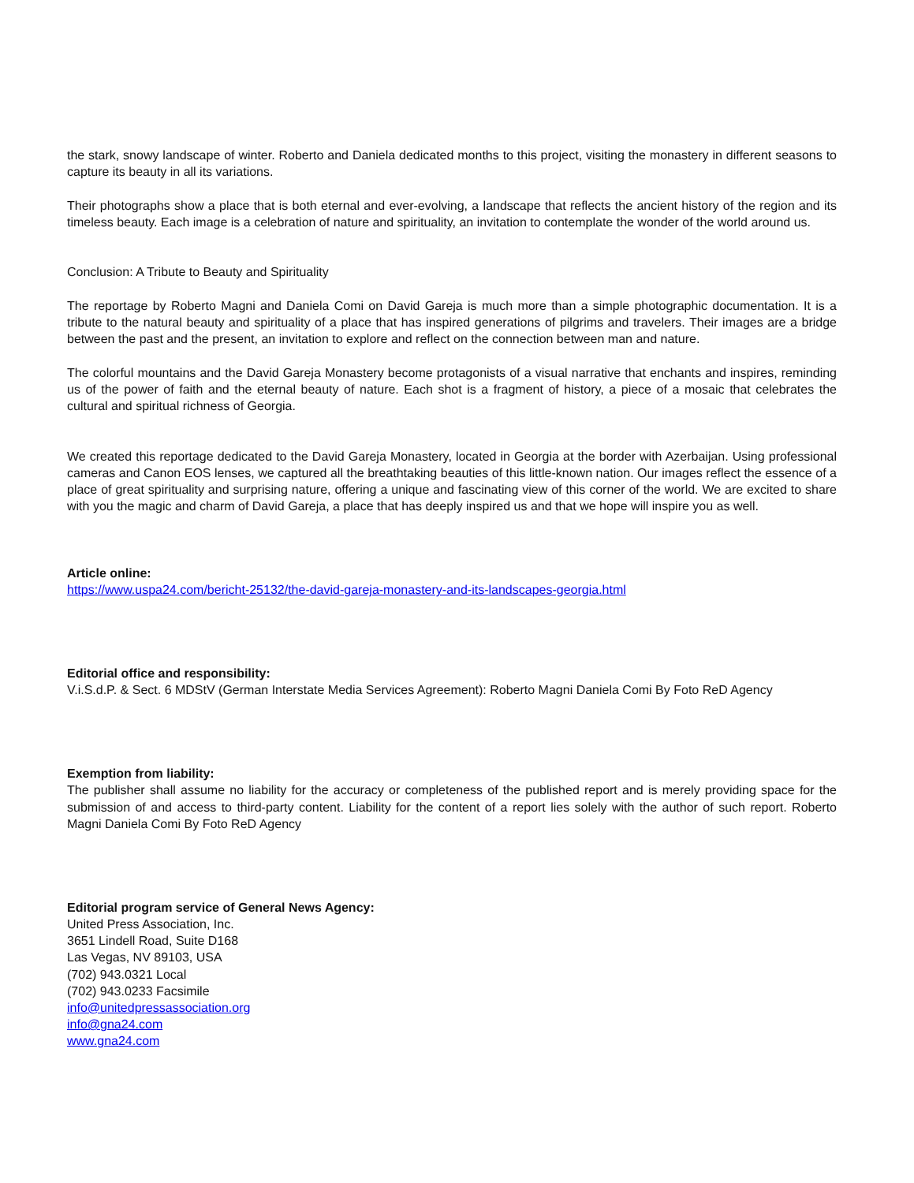the stark, snowy landscape of winter. Roberto and Daniela dedicated months to this project, visiting the monastery in different seasons to capture its beauty in all its variations.
Their photographs show a place that is both eternal and ever-evolving, a landscape that reflects the ancient history of the region and its timeless beauty. Each image is a celebration of nature and spirituality, an invitation to contemplate the wonder of the world around us.
Conclusion: A Tribute to Beauty and Spirituality
The reportage by Roberto Magni and Daniela Comi on David Gareja is much more than a simple photographic documentation. It is a tribute to the natural beauty and spirituality of a place that has inspired generations of pilgrims and travelers. Their images are a bridge between the past and the present, an invitation to explore and reflect on the connection between man and nature.
The colorful mountains and the David Gareja Monastery become protagonists of a visual narrative that enchants and inspires, reminding us of the power of faith and the eternal beauty of nature. Each shot is a fragment of history, a piece of a mosaic that celebrates the cultural and spiritual richness of Georgia.
We created this reportage dedicated to the David Gareja Monastery, located in Georgia at the border with Azerbaijan. Using professional cameras and Canon EOS lenses, we captured all the breathtaking beauties of this little-known nation. Our images reflect the essence of a place of great spirituality and surprising nature, offering a unique and fascinating view of this corner of the world. We are excited to share with you the magic and charm of David Gareja, a place that has deeply inspired us and that we hope will inspire you as well.
Article online:
https://www.uspa24.com/bericht-25132/the-david-gareja-monastery-and-its-landscapes-georgia.html
Editorial office and responsibility:
V.i.S.d.P. & Sect. 6 MDStV (German Interstate Media Services Agreement): Roberto Magni Daniela Comi By Foto ReD Agency
Exemption from liability:
The publisher shall assume no liability for the accuracy or completeness of the published report and is merely providing space for the submission of and access to third-party content. Liability for the content of a report lies solely with the author of such report. Roberto Magni Daniela Comi By Foto ReD Agency
Editorial program service of General News Agency:
United Press Association, Inc.
3651 Lindell Road, Suite D168
Las Vegas, NV 89103, USA
(702) 943.0321 Local
(702) 943.0233 Facsimile
info@unitedpressassociation.org
info@gna24.com
www.gna24.com